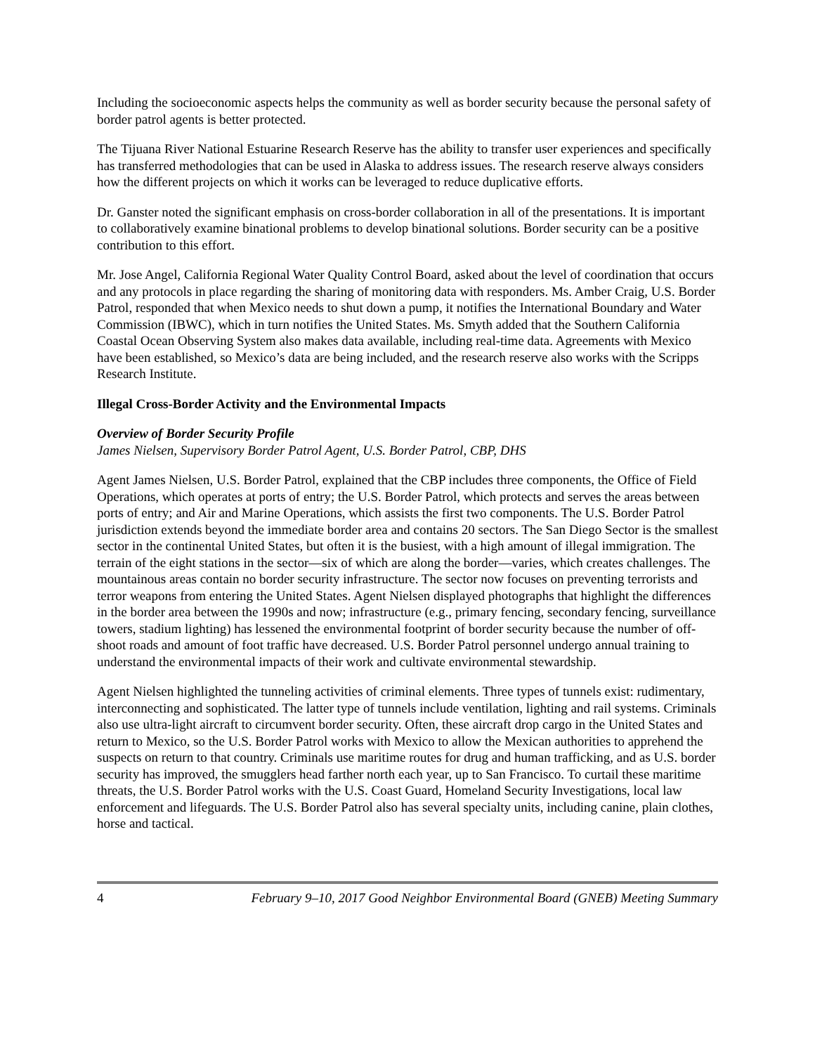Including the socioeconomic aspects helps the community as well as border security because the personal safety of border patrol agents is better protected.
The Tijuana River National Estuarine Research Reserve has the ability to transfer user experiences and specifically has transferred methodologies that can be used in Alaska to address issues. The research reserve always considers how the different projects on which it works can be leveraged to reduce duplicative efforts.
Dr. Ganster noted the significant emphasis on cross-border collaboration in all of the presentations. It is important to collaboratively examine binational problems to develop binational solutions. Border security can be a positive contribution to this effort.
Mr. Jose Angel, California Regional Water Quality Control Board, asked about the level of coordination that occurs and any protocols in place regarding the sharing of monitoring data with responders. Ms. Amber Craig, U.S. Border Patrol, responded that when Mexico needs to shut down a pump, it notifies the International Boundary and Water Commission (IBWC), which in turn notifies the United States. Ms. Smyth added that the Southern California Coastal Ocean Observing System also makes data available, including real-time data. Agreements with Mexico have been established, so Mexico’s data are being included, and the research reserve also works with the Scripps Research Institute.
Illegal Cross-Border Activity and the Environmental Impacts
Overview of Border Security Profile
James Nielsen, Supervisory Border Patrol Agent, U.S. Border Patrol, CBP, DHS
Agent James Nielsen, U.S. Border Patrol, explained that the CBP includes three components, the Office of Field Operations, which operates at ports of entry; the U.S. Border Patrol, which protects and serves the areas between ports of entry; and Air and Marine Operations, which assists the first two components. The U.S. Border Patrol jurisdiction extends beyond the immediate border area and contains 20 sectors. The San Diego Sector is the smallest sector in the continental United States, but often it is the busiest, with a high amount of illegal immigration. The terrain of the eight stations in the sector—six of which are along the border—varies, which creates challenges. The mountainous areas contain no border security infrastructure. The sector now focuses on preventing terrorists and terror weapons from entering the United States. Agent Nielsen displayed photographs that highlight the differences in the border area between the 1990s and now; infrastructure (e.g., primary fencing, secondary fencing, surveillance towers, stadium lighting) has lessened the environmental footprint of border security because the number of off-shoot roads and amount of foot traffic have decreased. U.S. Border Patrol personnel undergo annual training to understand the environmental impacts of their work and cultivate environmental stewardship.
Agent Nielsen highlighted the tunneling activities of criminal elements. Three types of tunnels exist: rudimentary, interconnecting and sophisticated. The latter type of tunnels include ventilation, lighting and rail systems. Criminals also use ultra-light aircraft to circumvent border security. Often, these aircraft drop cargo in the United States and return to Mexico, so the U.S. Border Patrol works with Mexico to allow the Mexican authorities to apprehend the suspects on return to that country. Criminals use maritime routes for drug and human trafficking, and as U.S. border security has improved, the smugglers head farther north each year, up to San Francisco. To curtail these maritime threats, the U.S. Border Patrol works with the U.S. Coast Guard, Homeland Security Investigations, local law enforcement and lifeguards. The U.S. Border Patrol also has several specialty units, including canine, plain clothes, horse and tactical.
4 February 9–10, 2017 Good Neighbor Environmental Board (GNEB) Meeting Summary